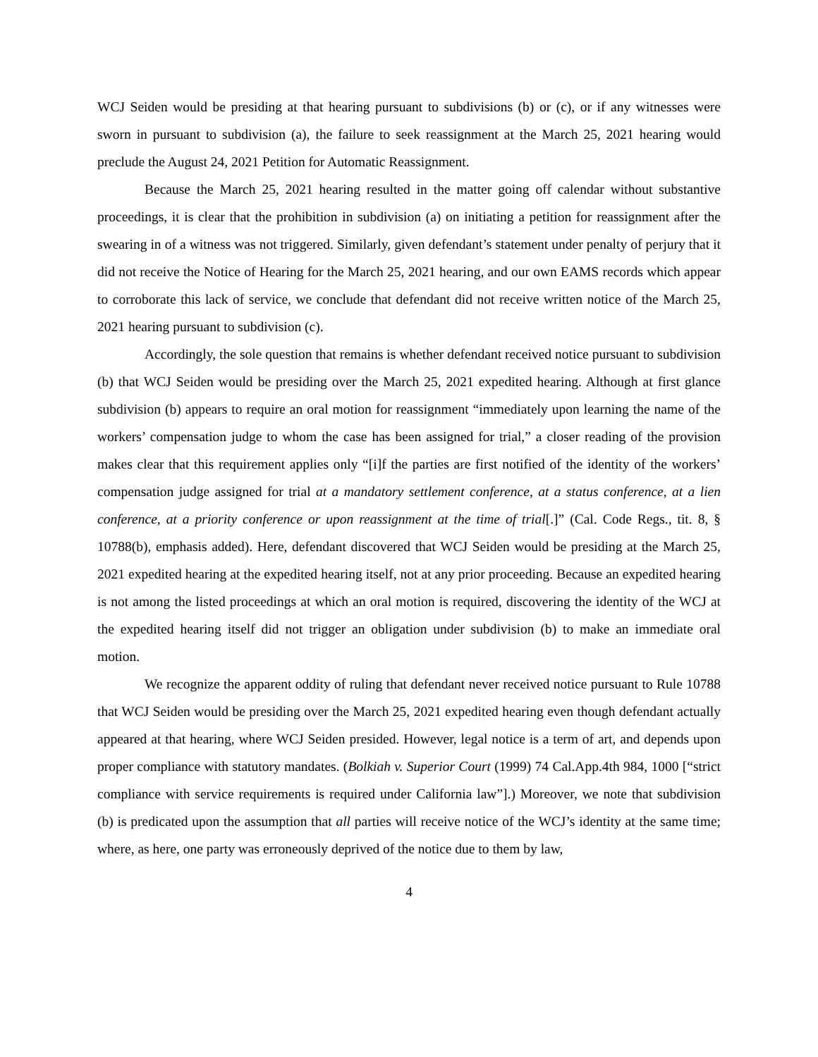WCJ Seiden would be presiding at that hearing pursuant to subdivisions (b) or (c), or if any witnesses were sworn in pursuant to subdivision (a), the failure to seek reassignment at the March 25, 2021 hearing would preclude the August 24, 2021 Petition for Automatic Reassignment.
Because the March 25, 2021 hearing resulted in the matter going off calendar without substantive proceedings, it is clear that the prohibition in subdivision (a) on initiating a petition for reassignment after the swearing in of a witness was not triggered. Similarly, given defendant’s statement under penalty of perjury that it did not receive the Notice of Hearing for the March 25, 2021 hearing, and our own EAMS records which appear to corroborate this lack of service, we conclude that defendant did not receive written notice of the March 25, 2021 hearing pursuant to subdivision (c).
Accordingly, the sole question that remains is whether defendant received notice pursuant to subdivision (b) that WCJ Seiden would be presiding over the March 25, 2021 expedited hearing. Although at first glance subdivision (b) appears to require an oral motion for reassignment “immediately upon learning the name of the workers’ compensation judge to whom the case has been assigned for trial,” a closer reading of the provision makes clear that this requirement applies only “[i]f the parties are first notified of the identity of the workers’ compensation judge assigned for trial at a mandatory settlement conference, at a status conference, at a lien conference, at a priority conference or upon reassignment at the time of trial[.]” (Cal. Code Regs., tit. 8, § 10788(b), emphasis added). Here, defendant discovered that WCJ Seiden would be presiding at the March 25, 2021 expedited hearing at the expedited hearing itself, not at any prior proceeding. Because an expedited hearing is not among the listed proceedings at which an oral motion is required, discovering the identity of the WCJ at the expedited hearing itself did not trigger an obligation under subdivision (b) to make an immediate oral motion.
We recognize the apparent oddity of ruling that defendant never received notice pursuant to Rule 10788 that WCJ Seiden would be presiding over the March 25, 2021 expedited hearing even though defendant actually appeared at that hearing, where WCJ Seiden presided. However, legal notice is a term of art, and depends upon proper compliance with statutory mandates. (Bolkiah v. Superior Court (1999) 74 Cal.App.4th 984, 1000 [“strict compliance with service requirements is required under California law”].) Moreover, we note that subdivision (b) is predicated upon the assumption that all parties will receive notice of the WCJ’s identity at the same time; where, as here, one party was erroneously deprived of the notice due to them by law,
4